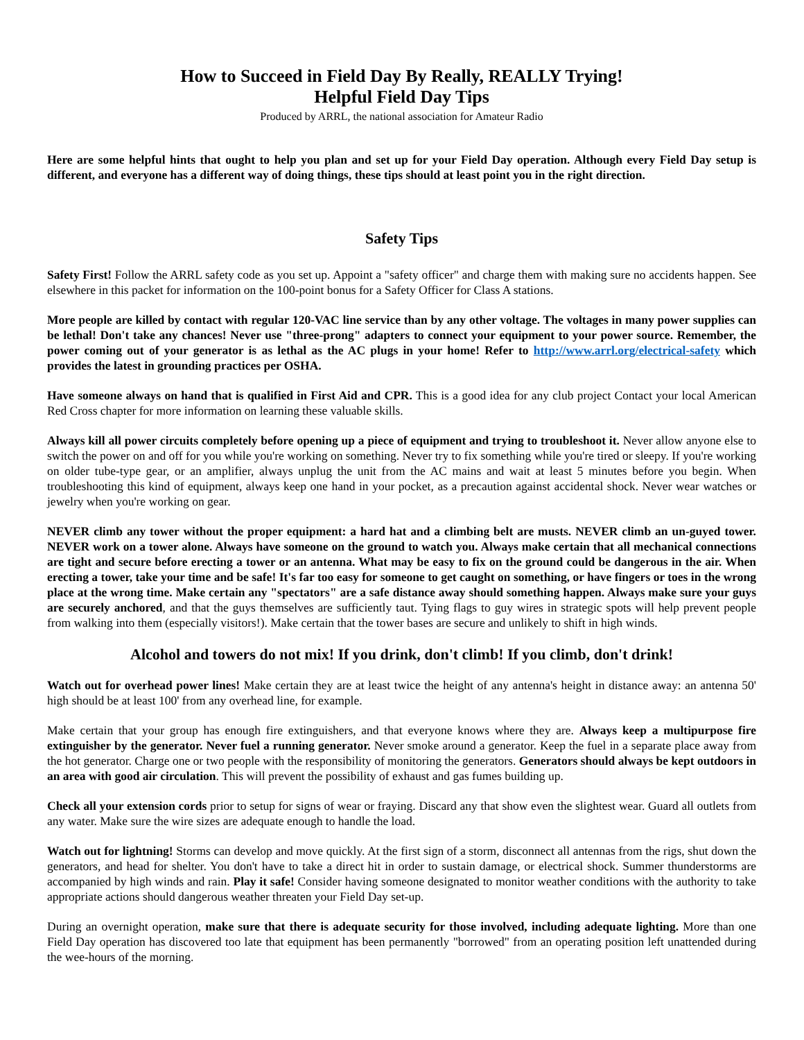How to Succeed in Field Day By Really, REALLY Trying!
Helpful Field Day Tips
Produced by ARRL, the national association for Amateur Radio
Here are some helpful hints that ought to help you plan and set up for your Field Day operation. Although every Field Day setup is different, and everyone has a different way of doing things, these tips should at least point you in the right direction.
Safety Tips
Safety First! Follow the ARRL safety code as you set up. Appoint a "safety officer" and charge them with making sure no accidents happen. See elsewhere in this packet for information on the 100-point bonus for a Safety Officer for Class A stations.
More people are killed by contact with regular 120-VAC line service than by any other voltage. The voltages in many power supplies can be lethal! Don't take any chances! Never use "three-prong" adapters to connect your equipment to your power source. Remember, the power coming out of your generator is as lethal as the AC plugs in your home! Refer to http://www.arrl.org/electrical-safety which provides the latest in grounding practices per OSHA.
Have someone always on hand that is qualified in First Aid and CPR. This is a good idea for any club project Contact your local American Red Cross chapter for more information on learning these valuable skills.
Always kill all power circuits completely before opening up a piece of equipment and trying to troubleshoot it. Never allow anyone else to switch the power on and off for you while you're working on something. Never try to fix something while you're tired or sleepy. If you're working on older tube-type gear, or an amplifier, always unplug the unit from the AC mains and wait at least 5 minutes before you begin. When troubleshooting this kind of equipment, always keep one hand in your pocket, as a precaution against accidental shock. Never wear watches or jewelry when you're working on gear.
NEVER climb any tower without the proper equipment: a hard hat and a climbing belt are musts. NEVER climb an un-guyed tower. NEVER work on a tower alone. Always have someone on the ground to watch you. Always make certain that all mechanical connections are tight and secure before erecting a tower or an antenna. What may be easy to fix on the ground could be dangerous in the air. When erecting a tower, take your time and be safe! It's far too easy for someone to get caught on something, or have fingers or toes in the wrong place at the wrong time. Make certain any "spectators" are a safe distance away should something happen. Always make sure your guys are securely anchored, and that the guys themselves are sufficiently taut. Tying flags to guy wires in strategic spots will help prevent people from walking into them (especially visitors!). Make certain that the tower bases are secure and unlikely to shift in high winds.
Alcohol and towers do not mix! If you drink, don't climb! If you climb, don't drink!
Watch out for overhead power lines! Make certain they are at least twice the height of any antenna's height in distance away: an antenna 50' high should be at least 100' from any overhead line, for example.
Make certain that your group has enough fire extinguishers, and that everyone knows where they are. Always keep a multipurpose fire extinguisher by the generator. Never fuel a running generator. Never smoke around a generator. Keep the fuel in a separate place away from the hot generator. Charge one or two people with the responsibility of monitoring the generators. Generators should always be kept outdoors in an area with good air circulation. This will prevent the possibility of exhaust and gas fumes building up.
Check all your extension cords prior to setup for signs of wear or fraying. Discard any that show even the slightest wear. Guard all outlets from any water. Make sure the wire sizes are adequate enough to handle the load.
Watch out for lightning! Storms can develop and move quickly. At the first sign of a storm, disconnect all antennas from the rigs, shut down the generators, and head for shelter. You don't have to take a direct hit in order to sustain damage, or electrical shock. Summer thunderstorms are accompanied by high winds and rain. Play it safe! Consider having someone designated to monitor weather conditions with the authority to take appropriate actions should dangerous weather threaten your Field Day set-up.
During an overnight operation, make sure that there is adequate security for those involved, including adequate lighting. More than one Field Day operation has discovered too late that equipment has been permanently "borrowed" from an operating position left unattended during the wee-hours of the morning.